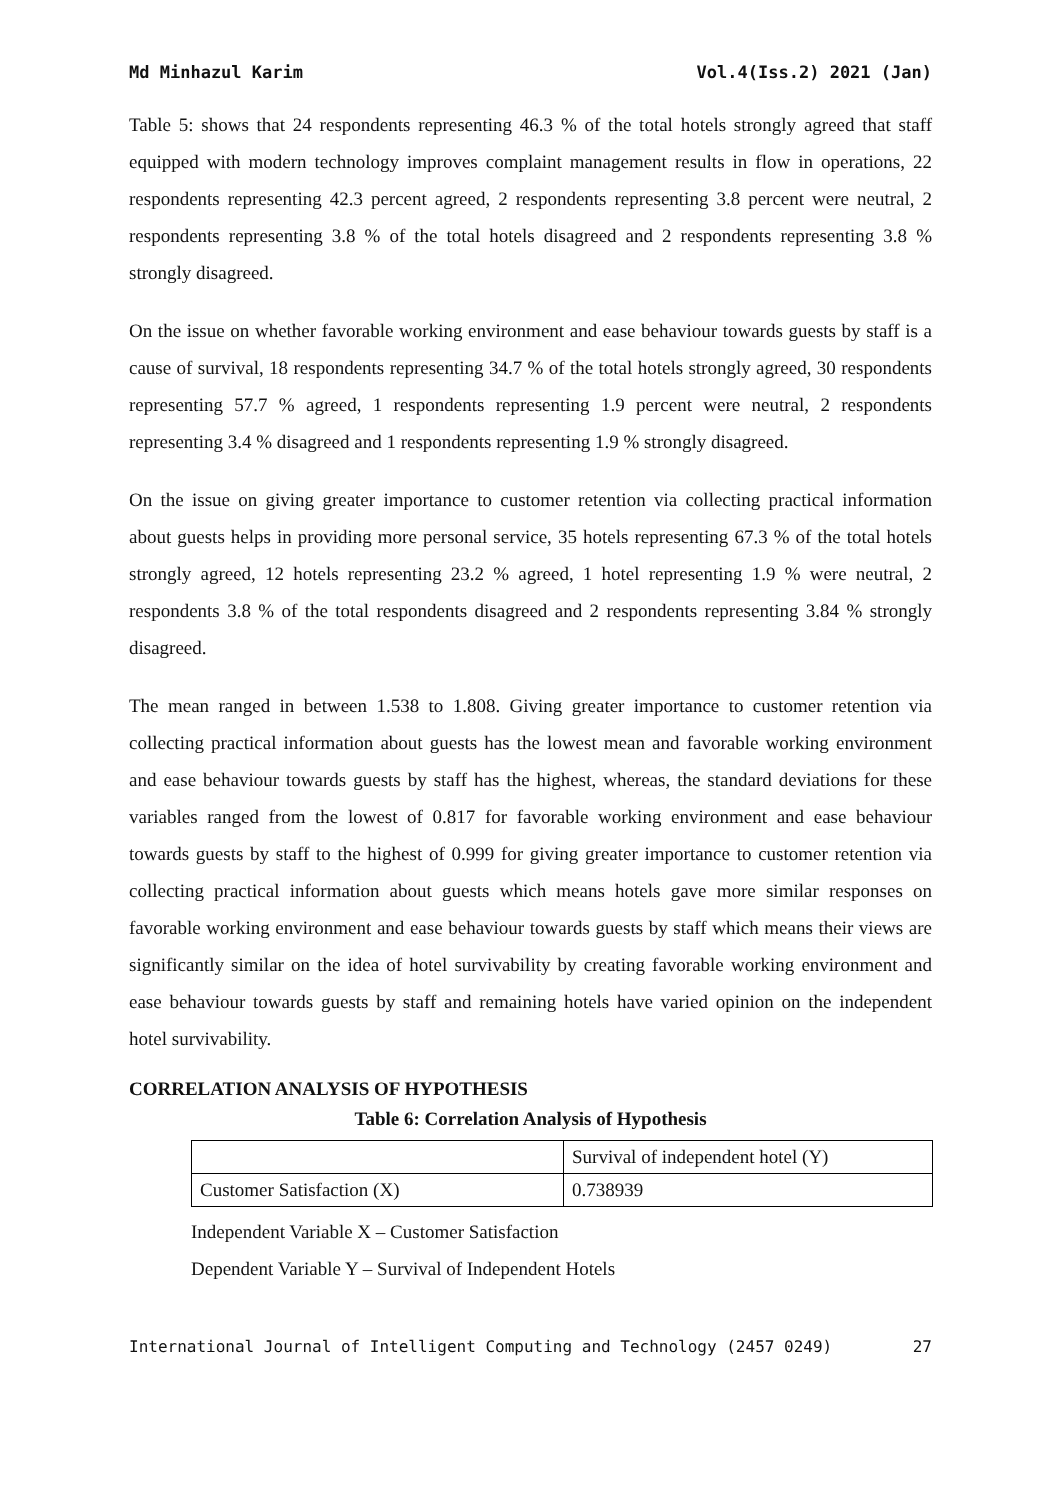Md Minhazul Karim Vol.4(Iss.2) 2021 (Jan)
Table 5: shows that 24 respondents representing 46.3 % of the total hotels strongly agreed that staff equipped with modern technology improves complaint management results in flow in operations, 22 respondents representing 42.3 percent agreed, 2 respondents representing 3.8 percent were neutral, 2 respondents representing 3.8 % of the total hotels disagreed and 2 respondents representing 3.8 % strongly disagreed.
On the issue on whether favorable working environment and ease behaviour towards guests by staff is a cause of survival, 18 respondents representing 34.7 % of the total hotels strongly agreed, 30 respondents representing 57.7 % agreed, 1 respondents representing 1.9 percent were neutral, 2 respondents representing 3.4 % disagreed and 1 respondents representing 1.9 % strongly disagreed.
On the issue on giving greater importance to customer retention via collecting practical information about guests helps in providing more personal service, 35 hotels representing 67.3 % of the total hotels strongly agreed, 12 hotels representing 23.2 % agreed, 1 hotel representing 1.9 % were neutral, 2 respondents 3.8 % of the total respondents disagreed and 2 respondents representing 3.84 % strongly disagreed.
The mean ranged in between 1.538 to 1.808. Giving greater importance to customer retention via collecting practical information about guests has the lowest mean and favorable working environment and ease behaviour towards guests by staff has the highest, whereas, the standard deviations for these variables ranged from the lowest of 0.817 for favorable working environment and ease behaviour towards guests by staff to the highest of 0.999 for giving greater importance to customer retention via collecting practical information about guests which means hotels gave more similar responses on favorable working environment and ease behaviour towards guests by staff which means their views are significantly similar on the idea of hotel survivability by creating favorable working environment and ease behaviour towards guests by staff and remaining hotels have varied opinion on the independent hotel survivability.
CORRELATION ANALYSIS OF HYPOTHESIS
Table 6: Correlation Analysis of Hypothesis
| | Survival of independent hotel (Y) |
| Customer Satisfaction (X) | 0.738939 |
Independent Variable X – Customer Satisfaction
Dependent Variable Y – Survival of Independent Hotels
International Journal of Intelligent Computing and Technology (2457 0249) 27